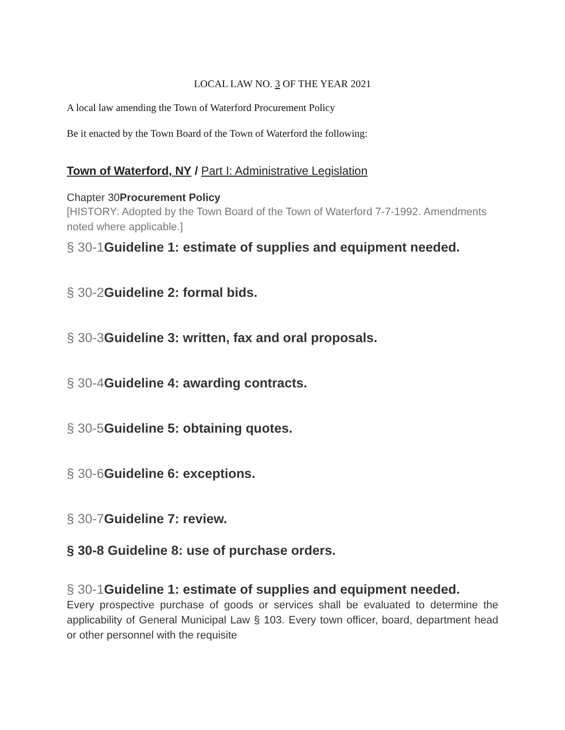LOCAL LAW NO. 3 OF THE YEAR 2021
A local law amending the Town of Waterford Procurement Policy
Be it enacted by the Town Board of the Town of Waterford the following:
Town of Waterford, NY / Part I: Administrative Legislation
Chapter 30Procurement Policy
[HISTORY: Adopted by the Town Board of the Town of Waterford 7-7-1992. Amendments noted where applicable.]
§ 30-1 Guideline 1: estimate of supplies and equipment needed.
§ 30-2 Guideline 2: formal bids.
§ 30-3 Guideline 3: written, fax and oral proposals.
§ 30-4 Guideline 4: awarding contracts.
§ 30-5 Guideline 5: obtaining quotes.
§ 30-6 Guideline 6: exceptions.
§ 30-7 Guideline 7: review.
§ 30-8 Guideline 8: use of purchase orders.
§ 30-1 Guideline 1: estimate of supplies and equipment needed.
Every prospective purchase of goods or services shall be evaluated to determine the applicability of General Municipal Law § 103. Every town officer, board, department head or other personnel with the requisite